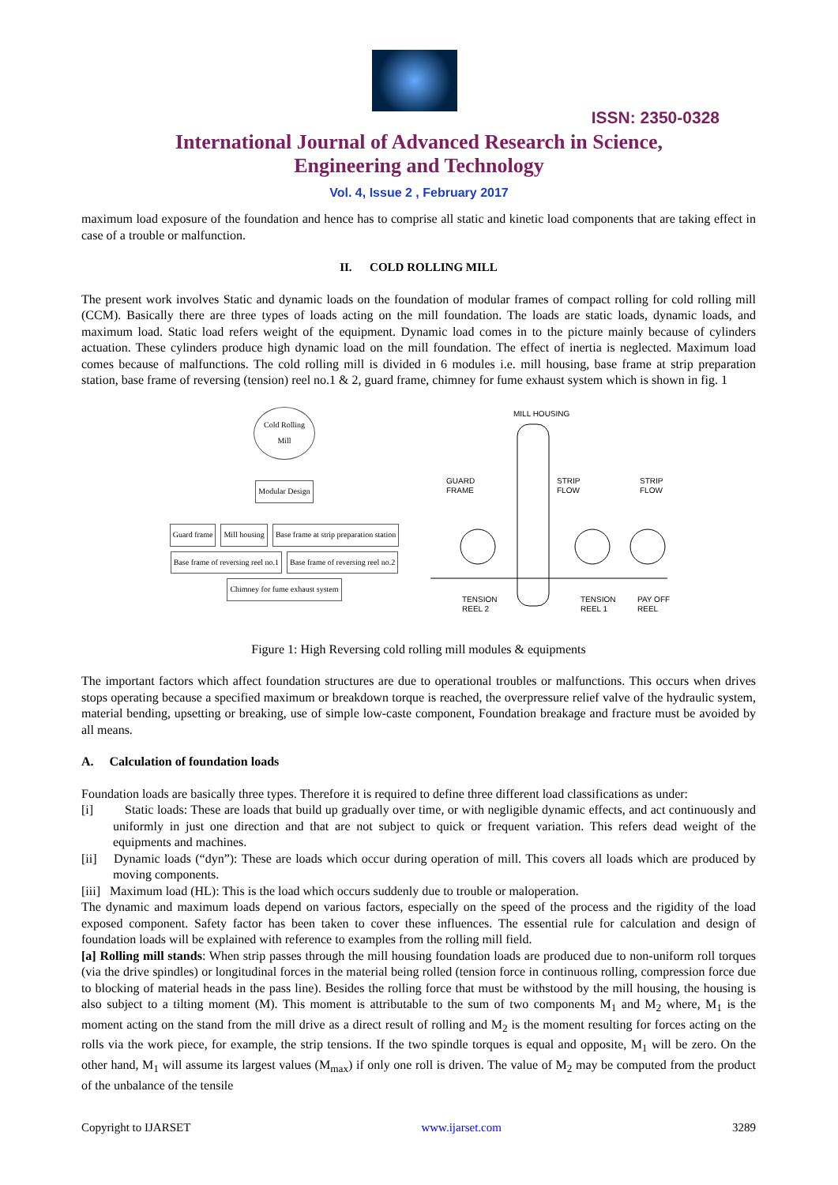ISSN: 2350-0328
International Journal of Advanced Research in Science,
Engineering and Technology
Vol. 4, Issue 2 , February 2017
maximum load exposure of the foundation and hence has to comprise all static and kinetic load components that are taking effect in case of a trouble or malfunction.
II. COLD ROLLING MILL
The present work involves Static and dynamic loads on the foundation of modular frames of compact rolling for cold rolling mill (CCM). Basically there are three types of loads acting on the mill foundation. The loads are static loads, dynamic loads, and maximum load. Static load refers weight of the equipment. Dynamic load comes in to the picture mainly because of cylinders actuation. These cylinders produce high dynamic load on the mill foundation. The effect of inertia is neglected. Maximum load comes because of malfunctions. The cold rolling mill is divided in 6 modules i.e. mill housing, base frame at strip preparation station, base frame of reversing (tension) reel no.1 & 2, guard frame, chimney for fume exhaust system which is shown in fig. 1
Cold Rolling
Mill
Modular Design
Guard frame Mill housing
Base frame at strip preparation station
Base frame of reversing reel no.1
Base frame of reversing reel no.2
Chimney for fume exhaust system
MILL HOUSING
GUARD
FRAME
STRIP
FLOW
STRIP
FLOW
TENSION
REEL 2
TENSION
REEL 1
PAY OFF
REEL
Figure 1: High Reversing cold rolling mill modules & equipments
The important factors which affect foundation structures are due to operational troubles or malfunctions. This occurs when drives stops operating because a specified maximum or breakdown torque is reached, the overpressure relief valve of the hydraulic system, material bending, upsetting or breaking, use of simple low-caste component, Foundation breakage and fracture must be avoided by all means.
A. Calculation of foundation loads
Foundation loads are basically three types. Therefore it is required to define three different load classifications as under:
[i] Static loads: These are loads that build up gradually over time, or with negligible dynamic effects, and act continuously and uniformly in just one direction and that are not subject to quick or frequent variation. This refers dead weight of the equipments and machines.
[ii] Dynamic loads (“dyn”): These are loads which occur during operation of mill. This covers all loads which are produced by moving components.
[iii] Maximum load (HL): This is the load which occurs suddenly due to trouble or maloperation.
The dynamic and maximum loads depend on various factors, especially on the speed of the process and the rigidity of the load exposed component. Safety factor has been taken to cover these influences. The essential rule for calculation and design of foundation loads will be explained with reference to examples from the rolling mill field.
[a] Rolling mill stands: When strip passes through the mill housing foundation loads are produced due to non-uniform roll torques (via the drive spindles) or longitudinal forces in the material being rolled (tension force in continuous rolling, compression force due to blocking of material heads in the pass line). Besides the rolling force that must be withstood by the mill housing, the housing is also subject to a tilting moment (M). This moment is attributable to the sum of two components M<sub>1</sub> and M<sub>2</sub> where, M<sub>1</sub> is the moment acting on the stand from the mill drive as a direct result of rolling and M<sub>2</sub> is the moment resulting for forces acting on the rolls via the work piece, for example, the strip tensions. If the two spindle torques is equal and opposite, M<sub>1</sub> will be zero. On the other hand, M<sub>1</sub> will assume its largest values (M<sub>max</sub>) if only one roll is driven. The value of M<sub>2</sub> may be computed from the product of the unbalance of the tensile
Copyright to IJARSET www.ijarset.com 3289